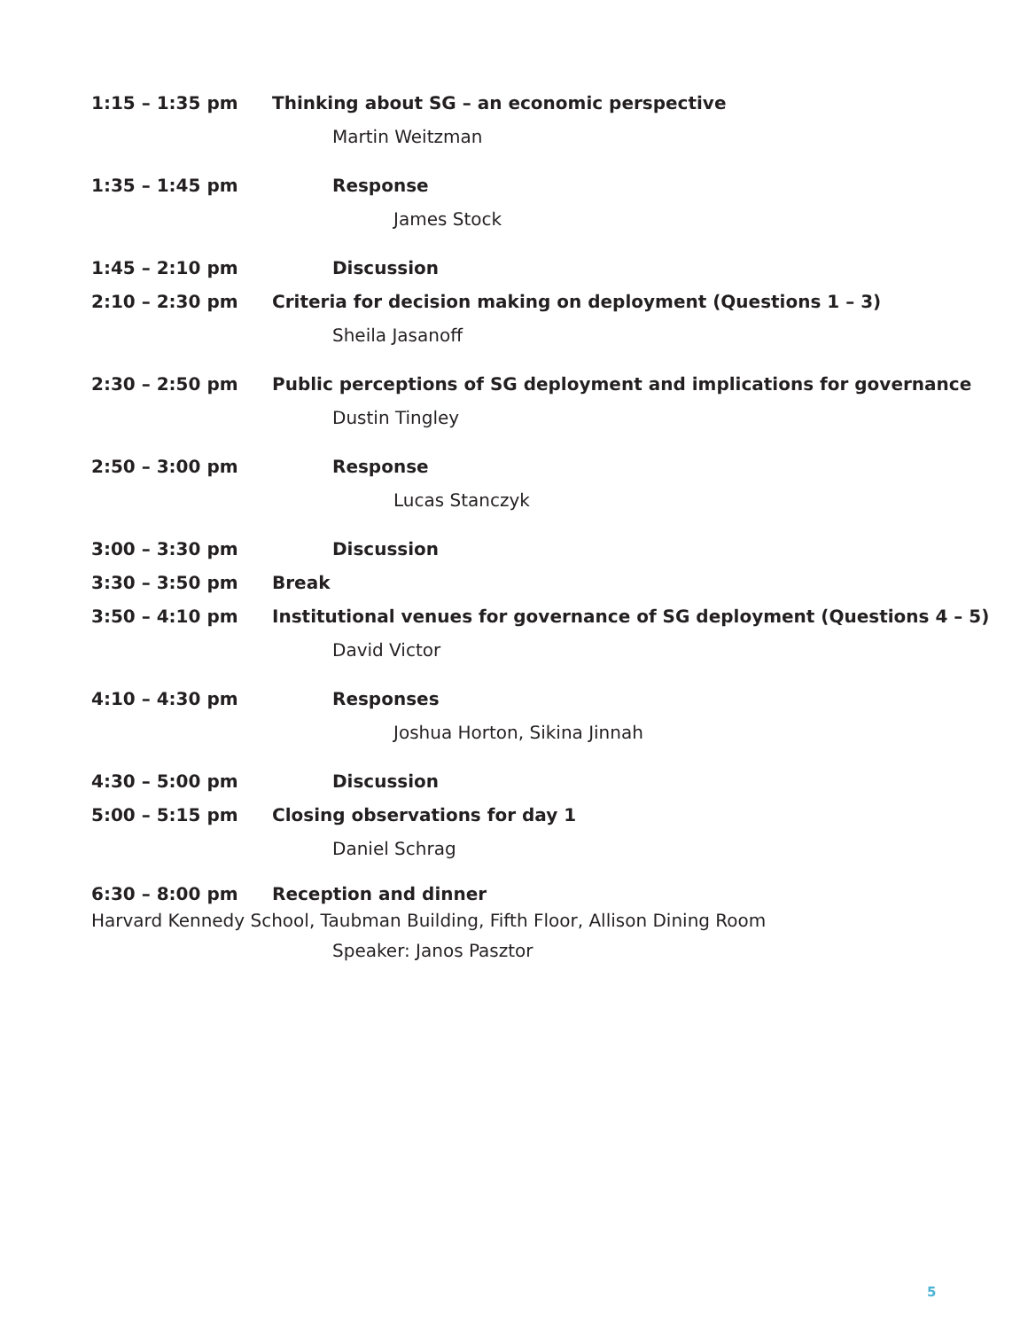1:15 – 1:35 pm
Thinking about SG – an economic perspective
Martin Weitzman
1:35 – 1:45 pm Response
James Stock
1:45 – 2:10 pm Discussion
2:10 – 2:30 pm
Criteria for decision making on deployment (Questions 1 – 3)
Sheila Jasanoff
2:30 – 2:50 pm
Public perceptions of SG deployment and implications for governance
Dustin Tingley
2:50 – 3:00 pm Response
Lucas Stanczyk
3:00 – 3:30 pm Discussion
3:30 – 3:50 pm Break
3:50 – 4:10 pm
Institutional venues for governance of SG deployment (Questions 4 – 5)
David Victor
4:10 – 4:30 pm Responses
Joshua Horton, Sikina Jinnah
4:30 – 5:00 pm Discussion
5:00 – 5:15 pm Closing observations for day 1
Daniel Schrag
6:30 – 8:00 pm Reception and dinner
Harvard Kennedy School, Taubman Building, Fifth Floor, Allison Dining Room
Speaker: Janos Pasztor
5